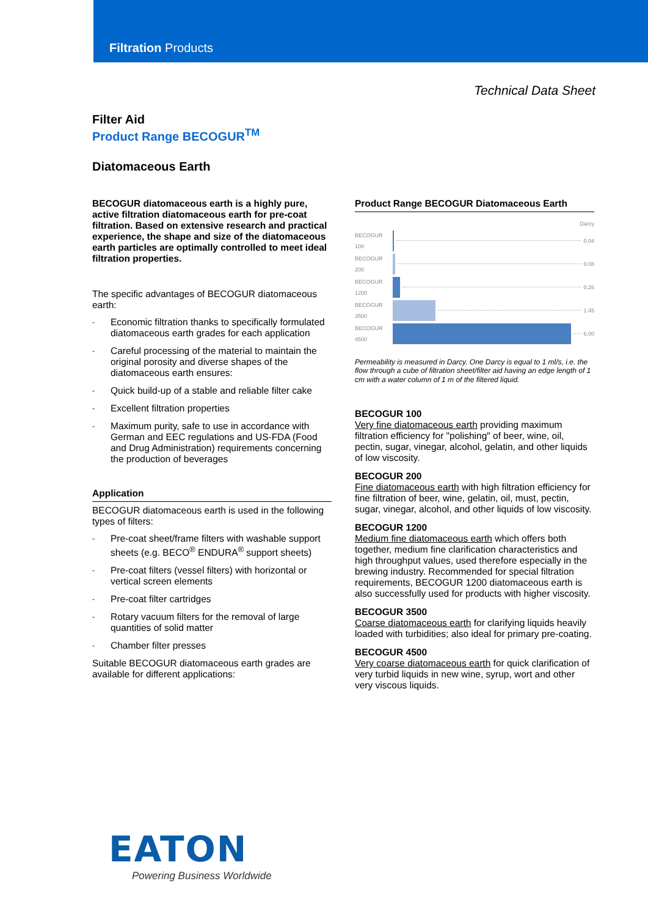Filtration Products
Technical Data Sheet
Filter Aid
Product Range BECOGUR<sup>TM</sup>
Diatomaceous Earth
BECOGUR diatomaceous earth is a highly pure, active filtration diatomaceous earth for pre-coat filtration. Based on extensive research and practical experience, the shape and size of the diatomaceous earth particles are optimally controlled to meet ideal filtration properties.
The specific advantages of BECOGUR diatomaceous earth:
- Economic filtration thanks to specifically formulated diatomaceous earth grades for each application
- Careful processing of the material to maintain the original porosity and diverse shapes of the diatomaceous earth ensures:
- Quick build-up of a stable and reliable filter cake
- Excellent filtration properties
- Maximum purity, safe to use in accordance with German and EEC regulations and US-FDA (Food and Drug Administration) requirements concerning the production of beverages
Application
BECOGUR diatomaceous earth is used in the following types of filters:
- Pre-coat sheet/frame filters with washable support sheets (e.g. BECO<sup>®</sup> ENDURA<sup>®</sup> support sheets)
- Pre-coat filters (vessel filters) with horizontal or vertical screen elements
- Pre-coat filter cartridges
- Rotary vacuum filters for the removal of large quantities of solid matter
- Chamber filter presses
Suitable BECOGUR diatomaceous earth grades are available for different applications:
Product Range BECOGUR Diatomaceous Earth
Darcy
BECOGUR 100 0.04
BECOGUR 200 0.08
BECOGUR 1200 0.26
BECOGUR 3500 1.45
BECOGUR 4500 6.00
Permeability is measured in Darcy. One Darcy is equal to 1 ml/s, i.e. the flow through a cube of filtration sheet/filter aid having an edge length of 1 cm with a water column of 1 m of the filtered liquid.
BECOGUR 100
Very fine diatomaceous earth providing maximum filtration efficiency for "polishing" of beer, wine, oil, pectin, sugar, vinegar, alcohol, gelatin, and other liquids of low viscosity.
BECOGUR 200
Fine diatomaceous earth with high filtration efficiency for fine filtration of beer, wine, gelatin, oil, must, pectin, sugar, vinegar, alcohol, and other liquids of low viscosity.
BECOGUR 1200
Medium fine diatomaceous earth which offers both together, medium fine clarification characteristics and high throughput values, used therefore especially in the brewing industry. Recommended for special filtration requirements, BECOGUR 1200 diatomaceous earth is also successfully used for products with higher viscosity.
BECOGUR 3500
Coarse diatomaceous earth for clarifying liquids heavily loaded with turbidities; also ideal for primary pre-coating.
BECOGUR 4500
Very coarse diatomaceous earth for quick clarification of very turbid liquids in new wine, syrup, wort and other very viscous liquids.
EATON
Powering Business Worldwide